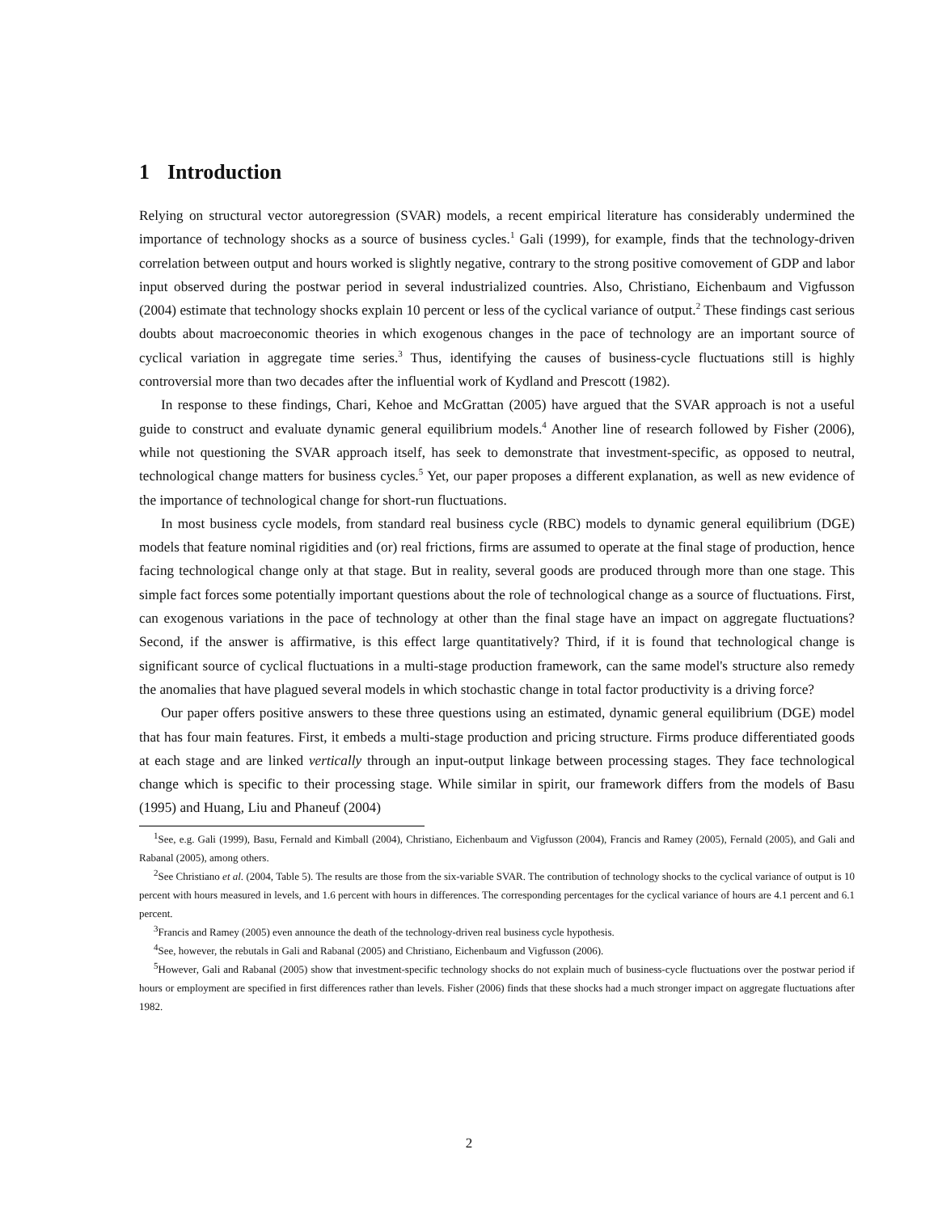1 Introduction
Relying on structural vector autoregression (SVAR) models, a recent empirical literature has considerably undermined the importance of technology shocks as a source of business cycles.<sup>1</sup> Gali (1999), for example, finds that the technology-driven correlation between output and hours worked is slightly negative, contrary to the strong positive comovement of GDP and labor input observed during the postwar period in several industrialized countries. Also, Christiano, Eichenbaum and Vigfusson (2004) estimate that technology shocks explain 10 percent or less of the cyclical variance of output.<sup>2</sup> These findings cast serious doubts about macroeconomic theories in which exogenous changes in the pace of technology are an important source of cyclical variation in aggregate time series.<sup>3</sup> Thus, identifying the causes of business-cycle fluctuations still is highly controversial more than two decades after the influential work of Kydland and Prescott (1982).
In response to these findings, Chari, Kehoe and McGrattan (2005) have argued that the SVAR approach is not a useful guide to construct and evaluate dynamic general equilibrium models.<sup>4</sup> Another line of research followed by Fisher (2006), while not questioning the SVAR approach itself, has seek to demonstrate that investment-specific, as opposed to neutral, technological change matters for business cycles.<sup>5</sup> Yet, our paper proposes a different explanation, as well as new evidence of the importance of technological change for short-run fluctuations.
In most business cycle models, from standard real business cycle (RBC) models to dynamic general equilibrium (DGE) models that feature nominal rigidities and (or) real frictions, firms are assumed to operate at the final stage of production, hence facing technological change only at that stage. But in reality, several goods are produced through more than one stage. This simple fact forces some potentially important questions about the role of technological change as a source of fluctuations. First, can exogenous variations in the pace of technology at other than the final stage have an impact on aggregate fluctuations? Second, if the answer is affirmative, is this effect large quantitatively? Third, if it is found that technological change is significant source of cyclical fluctuations in a multi-stage production framework, can the same model's structure also remedy the anomalies that have plagued several models in which stochastic change in total factor productivity is a driving force?
Our paper offers positive answers to these three questions using an estimated, dynamic general equilibrium (DGE) model that has four main features. First, it embeds a multi-stage production and pricing structure. Firms produce differentiated goods at each stage and are linked vertically through an input-output linkage between processing stages. They face technological change which is specific to their processing stage. While similar in spirit, our framework differs from the models of Basu (1995) and Huang, Liu and Phaneuf (2004)
<sup>1</sup> See, e.g. Gali (1999), Basu, Fernald and Kimball (2004), Christiano, Eichenbaum and Vigfusson (2004), Francis and Ramey (2005), Fernald (2005), and Gali and Rabanal (2005), among others.
<sup>2</sup> See Christiano et al. (2004, Table 5). The results are those from the six-variable SVAR. The contribution of technology shocks to the cyclical variance of output is 10 percent with hours measured in levels, and 1.6 percent with hours in differences. The corresponding percentages for the cyclical variance of hours are 4.1 percent and 6.1 percent.
<sup>3</sup> Francis and Ramey (2005) even announce the death of the technology-driven real business cycle hypothesis.
<sup>4</sup> See, however, the rebutals in Gali and Rabanal (2005) and Christiano, Eichenbaum and Vigfusson (2006).
<sup>5</sup> However, Gali and Rabanal (2005) show that investment-specific technology shocks do not explain much of business-cycle fluctuations over the postwar period if hours or employment are specified in first differences rather than levels. Fisher (2006) finds that these shocks had a much stronger impact on aggregate fluctuations after 1982.
2